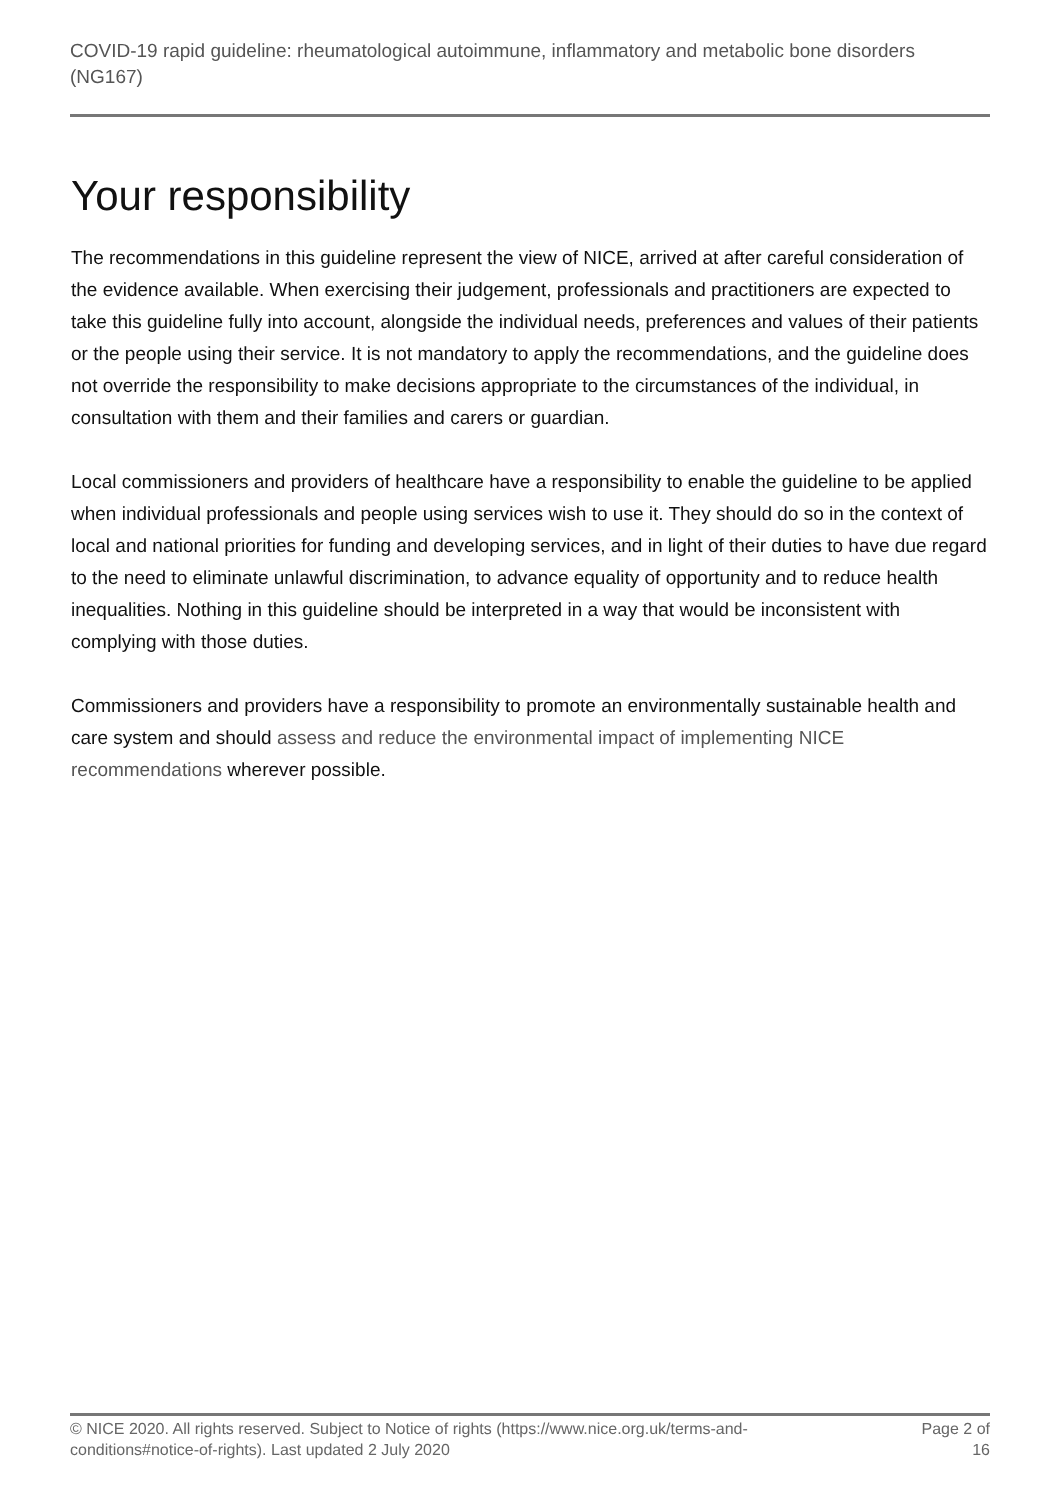COVID-19 rapid guideline: rheumatological autoimmune, inflammatory and metabolic bone disorders (NG167)
Your responsibility
The recommendations in this guideline represent the view of NICE, arrived at after careful consideration of the evidence available. When exercising their judgement, professionals and practitioners are expected to take this guideline fully into account, alongside the individual needs, preferences and values of their patients or the people using their service. It is not mandatory to apply the recommendations, and the guideline does not override the responsibility to make decisions appropriate to the circumstances of the individual, in consultation with them and their families and carers or guardian.
Local commissioners and providers of healthcare have a responsibility to enable the guideline to be applied when individual professionals and people using services wish to use it. They should do so in the context of local and national priorities for funding and developing services, and in light of their duties to have due regard to the need to eliminate unlawful discrimination, to advance equality of opportunity and to reduce health inequalities. Nothing in this guideline should be interpreted in a way that would be inconsistent with complying with those duties.
Commissioners and providers have a responsibility to promote an environmentally sustainable health and care system and should assess and reduce the environmental impact of implementing NICE recommendations wherever possible.
© NICE 2020. All rights reserved. Subject to Notice of rights (https://www.nice.org.uk/terms-and-conditions#notice-of-rights). Last updated 2 July 2020
Page 2 of 16